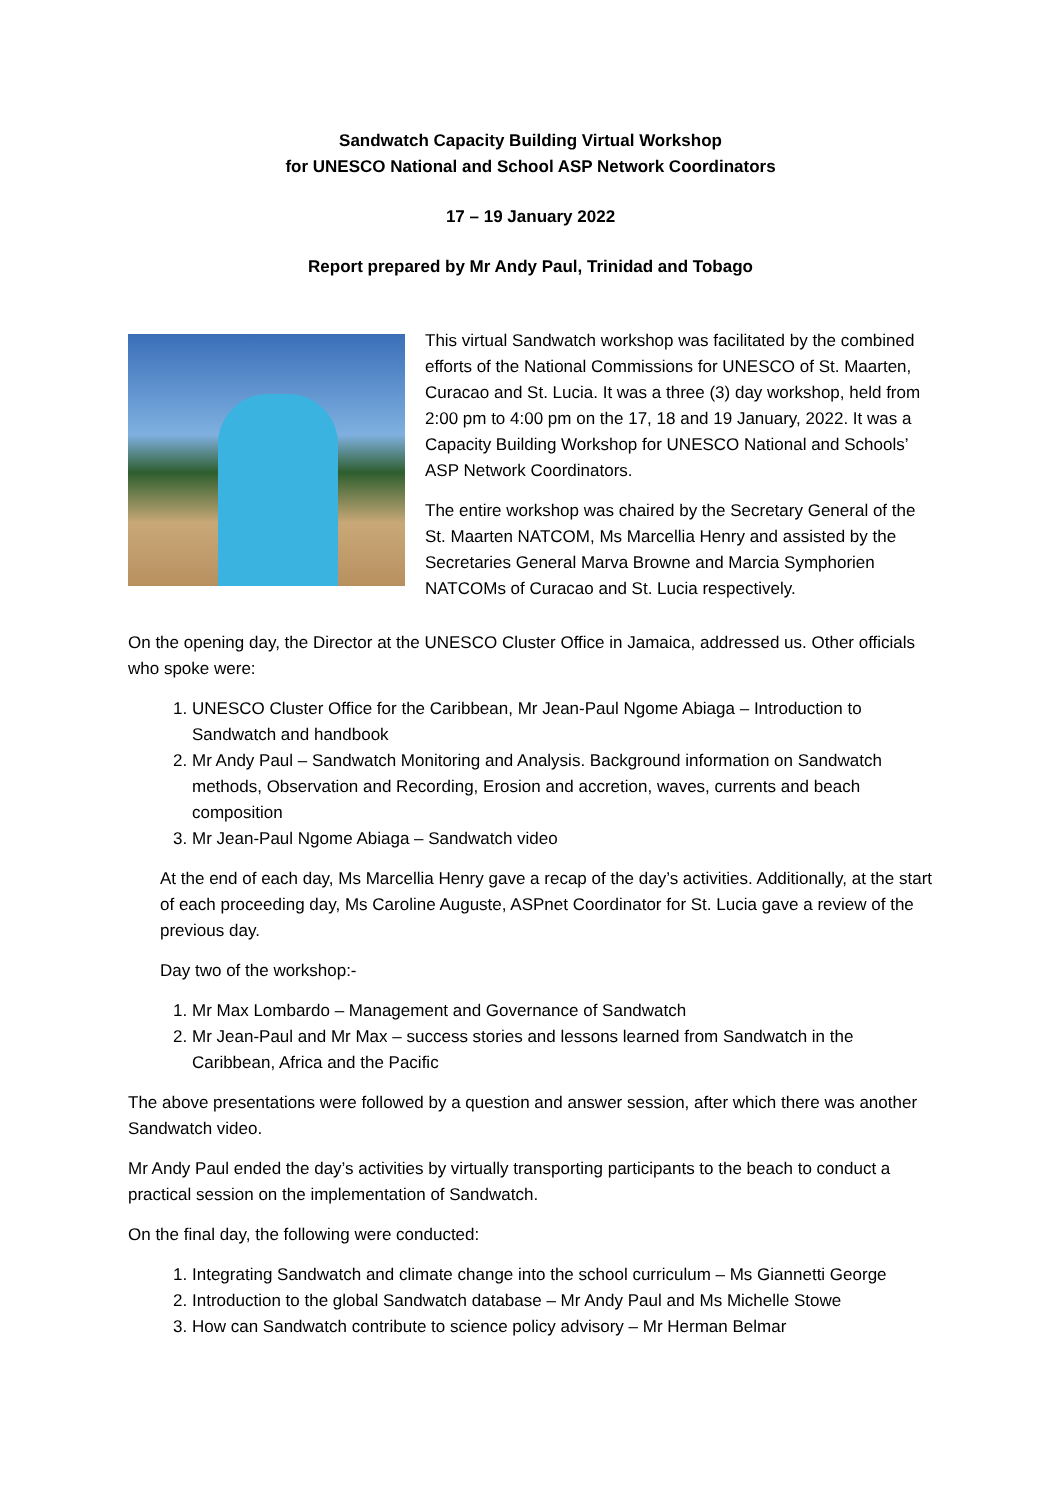Sandwatch Capacity Building Virtual Workshop
for UNESCO National and School ASP Network Coordinators
17 – 19 January 2022
Report prepared by Mr Andy Paul, Trinidad and Tobago
This virtual Sandwatch workshop was facilitated by the combined efforts of the National Commissions for UNESCO of St. Maarten, Curacao and St. Lucia. It was a three (3) day workshop, held from 2:00 pm to 4:00 pm on the 17, 18 and 19 January, 2022. It was a Capacity Building Workshop for UNESCO National and Schools’ ASP Network Coordinators.
The entire workshop was chaired by the Secretary General of the St. Maarten NATCOM, Ms Marcellia Henry and assisted by the Secretaries General Marva Browne and Marcia Symphorien NATCOMs of Curacao and St. Lucia respectively.
On the opening day, the Director at the UNESCO Cluster Office in Jamaica, addressed us. Other officials who spoke were:
1. UNESCO Cluster Office for the Caribbean, Mr Jean-Paul Ngome Abiaga – Introduction to Sandwatch and handbook
2. Mr Andy Paul – Sandwatch Monitoring and Analysis. Background information on Sandwatch methods, Observation and Recording, Erosion and accretion, waves, currents and beach composition
3. Mr Jean-Paul Ngome Abiaga – Sandwatch video
At the end of each day, Ms Marcellia Henry gave a recap of the day’s activities. Additionally, at the start of each proceeding day, Ms Caroline Auguste, ASPnet Coordinator for St. Lucia gave a review of the previous day.
Day two of the workshop:-
1. Mr Max Lombardo – Management and Governance of Sandwatch
2. Mr Jean-Paul and Mr Max – success stories and lessons learned from Sandwatch in the Caribbean, Africa and the Pacific
The above presentations were followed by a question and answer session, after which there was another Sandwatch video.
Mr Andy Paul ended the day’s activities by virtually transporting participants to the beach to conduct a practical session on the implementation of Sandwatch.
On the final day, the following were conducted:
1. Integrating Sandwatch and climate change into the school curriculum – Ms Giannetti George
2. Introduction to the global Sandwatch database – Mr Andy Paul and Ms Michelle Stowe
3. How can Sandwatch contribute to science policy advisory – Mr Herman Belmar